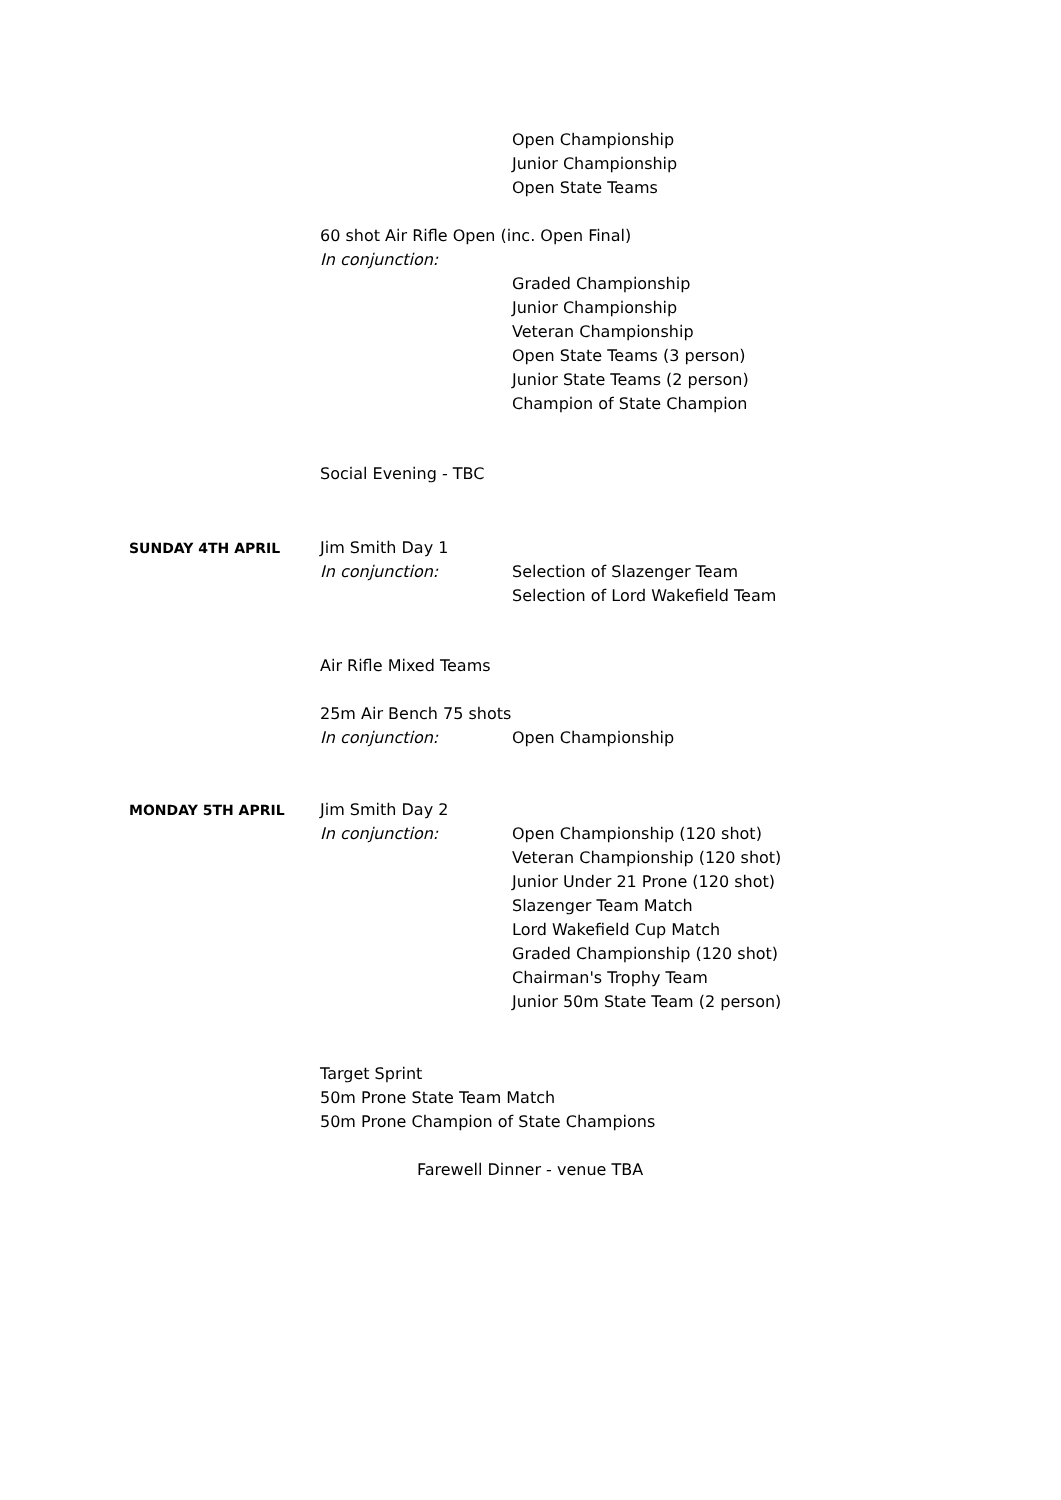Open Championship
Junior Championship
Open State Teams
60 shot Air Rifle Open (inc. Open Final)
In conjunction:
Graded Championship
Junior Championship
Veteran Championship
Open State Teams (3 person)
Junior State Teams (2 person)
Champion of State Champion
Social Evening - TBC
SUNDAY 4TH APRIL Jim Smith Day 1
In conjunction: Selection of Slazenger Team
Selection of Lord Wakefield Team
Air Rifle Mixed Teams
25m Air Bench 75 shots
In conjunction: Open Championship
MONDAY 5TH APRIL Jim Smith Day 2
In conjunction: Open Championship (120 shot)
Veteran Championship (120 shot)
Junior Under 21 Prone (120 shot)
Slazenger Team Match
Lord Wakefield Cup Match
Graded Championship (120 shot)
Chairman's Trophy Team
Junior 50m State Team (2 person)
Target Sprint
50m Prone State Team Match
50m Prone Champion of State Champions
Farewell Dinner - venue TBA